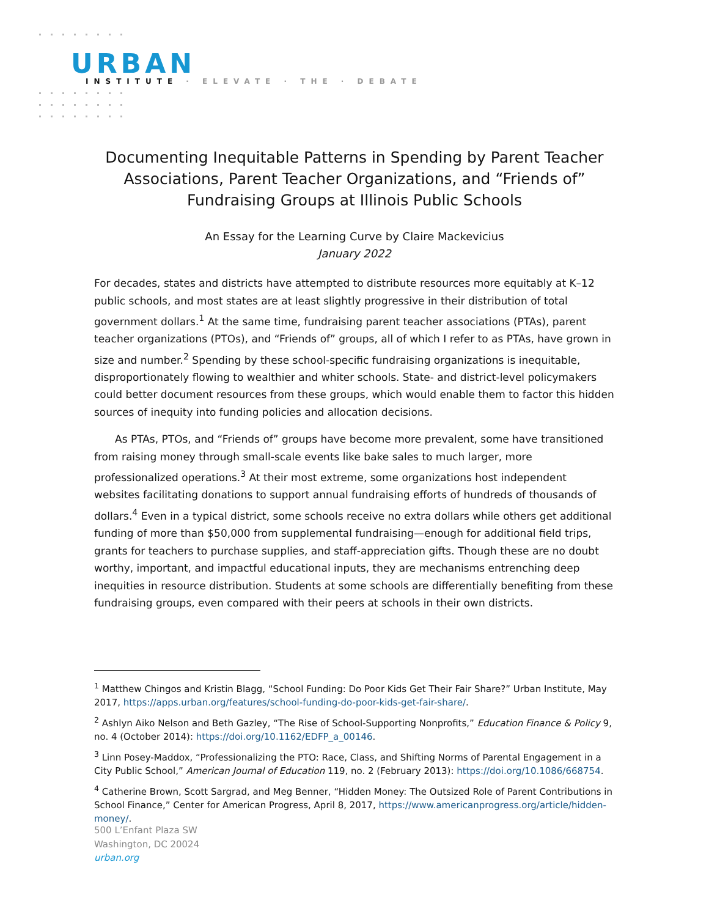URBAN
INSTITUTE · ELEVATE · THE · DEBATE
Documenting Inequitable Patterns in Spending by Parent Teacher Associations, Parent Teacher Organizations, and “Friends of” Fundraising Groups at Illinois Public Schools
An Essay for the Learning Curve by Claire Mackevicius
January 2022
For decades, states and districts have attempted to distribute resources more equitably at K–12 public schools, and most states are at least slightly progressive in their distribution of total government dollars.<sup>1</sup> At the same time, fundraising parent teacher associations (PTAs), parent teacher organizations (PTOs), and “Friends of” groups, all of which I refer to as PTAs, have grown in size and number.<sup>2</sup> Spending by these school-specific fundraising organizations is inequitable, disproportionately flowing to wealthier and whiter schools. State- and district-level policymakers could better document resources from these groups, which would enable them to factor this hidden sources of inequity into funding policies and allocation decisions.
As PTAs, PTOs, and “Friends of” groups have become more prevalent, some have transitioned from raising money through small-scale events like bake sales to much larger, more professionalized operations.<sup>3</sup> At their most extreme, some organizations host independent websites facilitating donations to support annual fundraising efforts of hundreds of thousands of dollars.<sup>4</sup> Even in a typical district, some schools receive no extra dollars while others get additional funding of more than $50,000 from supplemental fundraising—enough for additional field trips, grants for teachers to purchase supplies, and staff-appreciation gifts. Though these are no doubt worthy, important, and impactful educational inputs, they are mechanisms entrenching deep inequities in resource distribution. Students at some schools are differentially benefiting from these fundraising groups, even compared with their peers at schools in their own districts.
<sup>1</sup> Matthew Chingos and Kristin Blagg, “School Funding: Do Poor Kids Get Their Fair Share?” Urban Institute, May 2017, https://apps.urban.org/features/school-funding-do-poor-kids-get-fair-share/.
<sup>2</sup> Ashlyn Aiko Nelson and Beth Gazley, “The Rise of School-Supporting Nonprofits,” Education Finance & Policy 9, no. 4 (October 2014): https://doi.org/10.1162/EDFP_a_00146.
<sup>3</sup> Linn Posey-Maddox, “Professionalizing the PTO: Race, Class, and Shifting Norms of Parental Engagement in a City Public School,” American Journal of Education 119, no. 2 (February 2013): https://doi.org/10.1086/668754.
<sup>4</sup> Catherine Brown, Scott Sargrad, and Meg Benner, “Hidden Money: The Outsized Role of Parent Contributions in School Finance,” Center for American Progress, April 8, 2017, https://www.americanprogress.org/article/hidden-money/.
500 L’Enfant Plaza SW
Washington, DC 20024
urban.org